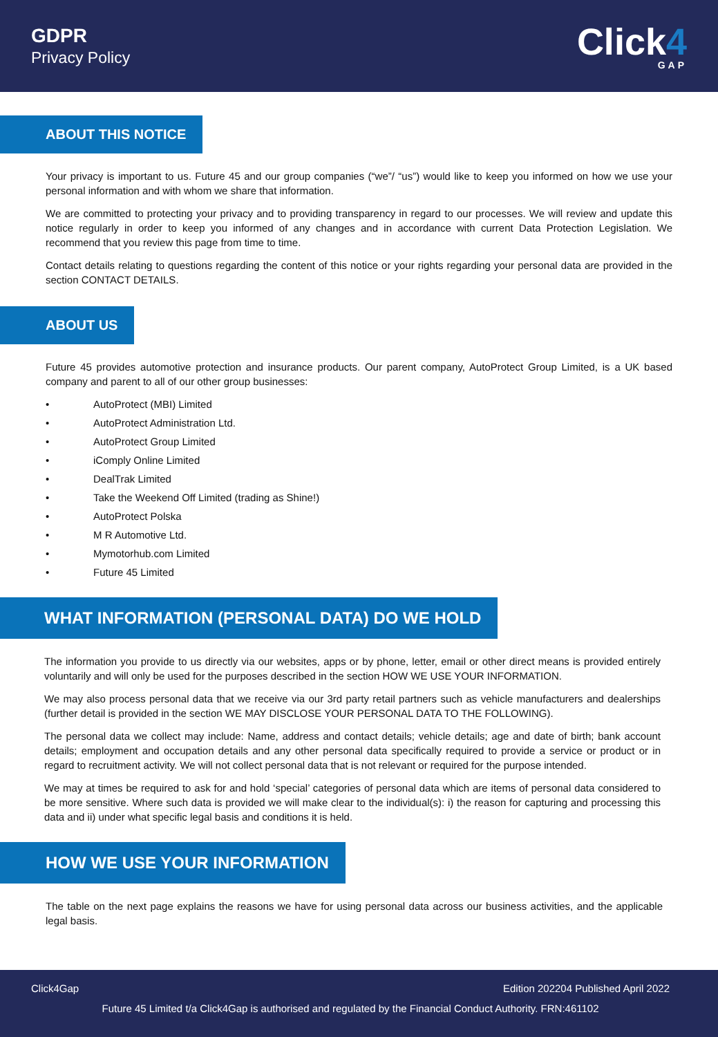GDPR
Privacy Policy
Click4
GAP
ABOUT THIS NOTICE
Your privacy is important to us. Future 45 and our group companies (“we”/ “us”) would like to keep you informed on how we use your personal information and with whom we share that information.
We are committed to protecting your privacy and to providing transparency in regard to our processes. We will review and update this notice regularly in order to keep you informed of any changes and in accordance with current Data Protection Legislation. We recommend that you review this page from time to time.
Contact details relating to questions regarding the content of this notice or your rights regarding your personal data are provided in the section CONTACT DETAILS.
ABOUT US
Future 45 provides automotive protection and insurance products. Our parent company, AutoProtect Group Limited, is a UK based company and parent to all of our other group businesses:
• AutoProtect (MBI) Limited
• AutoProtect Administration Ltd.
• AutoProtect Group Limited
• iComply Online Limited
• DealTrak Limited
• Take the Weekend Off Limited (trading as Shine!)
• AutoProtect Polska
• M R Automotive Ltd.
• Mymotorhub.com Limited
• Future 45 Limited
WHAT INFORMATION (PERSONAL DATA) DO WE HOLD
The information you provide to us directly via our websites, apps or by phone, letter, email or other direct means is provided entirely voluntarily and will only be used for the purposes described in the section HOW WE USE YOUR INFORMATION.
We may also process personal data that we receive via our 3rd party retail partners such as vehicle manufacturers and dealerships (further detail is provided in the section WE MAY DISCLOSE YOUR PERSONAL DATA TO THE FOLLOWING).
The personal data we collect may include: Name, address and contact details; vehicle details; age and date of birth; bank account details; employment and occupation details and any other personal data specifically required to provide a service or product or in regard to recruitment activity. We will not collect personal data that is not relevant or required for the purpose intended.
We may at times be required to ask for and hold ‘special’ categories of personal data which are items of personal data considered to be more sensitive. Where such data is provided we will make clear to the individual(s): i) the reason for capturing and processing this data and ii) under what specific legal basis and conditions it is held.
HOW WE USE YOUR INFORMATION
The table on the next page explains the reasons we have for using personal data across our business activities, and the applicable legal basis.
Click4Gap Edition 202204 Published April 2022
Future 45 Limited t/a Click4Gap is authorised and regulated by the Financial Conduct Authority. FRN:461102